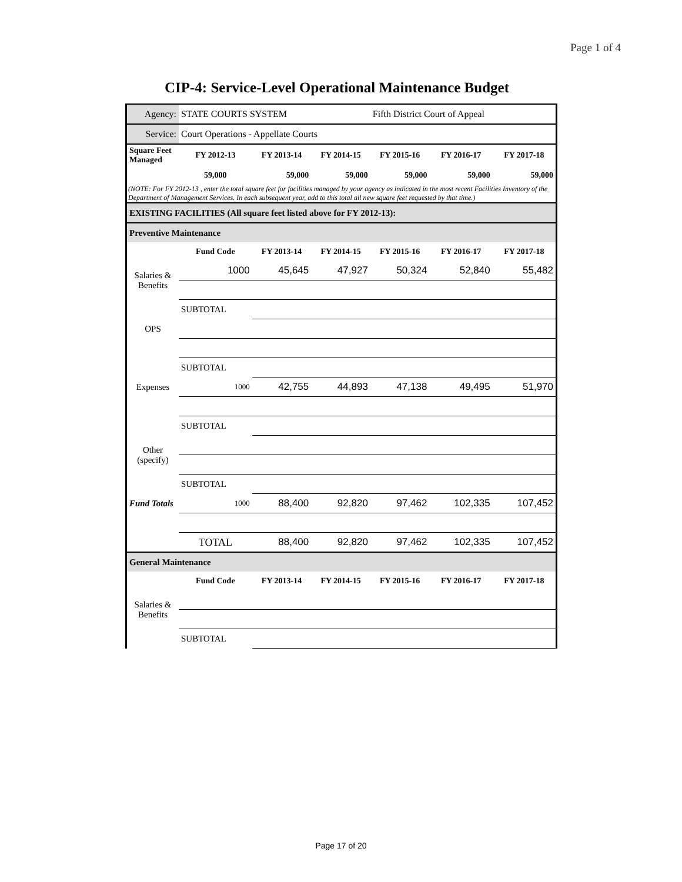Page 1 of 4
CIP-4: Service-Level Operational Maintenance Budget
| Agency: | STATE COURTS SYSTEM | | | Fifth District Court of Appeal | | |
| Service: | Court Operations - Appellate Courts | | | | | |
| Square Feet Managed | FY 2012-13 | FY 2013-14 | FY 2014-15 | FY 2015-16 | FY 2016-17 | FY 2017-18 |
| | 59,000 | 59,000 | 59,000 | 59,000 | 59,000 | 59,000 |
| (NOTE: For FY 2012-13 , enter the total square feet for facilities managed by your agency as indicated in the most recent Facilities Inventory of the Department of Management Services. In each subsequent year, add to this total all new square feet requested by that time.) | | | | | | |
| EXISTING FACILITIES (All square feet listed above for FY 2012-13): | | | | | | |
| Preventive Maintenance | | | | | | |
| | Fund Code | FY 2013-14 | FY 2014-15 | FY 2015-16 | FY 2016-17 | FY 2017-18 |
| Salaries & Benefits | 1000 | 45,645 | 47,927 | 50,324 | 52,840 | 55,482 |
| | SUBTOTAL | | | | | |
| OPS | | | | | | |
| | SUBTOTAL | | | | | |
| Expenses | 1000 | 42,755 | 44,893 | 47,138 | 49,495 | 51,970 |
| | SUBTOTAL | | | | | |
| Other (specify) | | | | | | |
| | SUBTOTAL | | | | | |
| Fund Totals | 1000 | 88,400 | 92,820 | 97,462 | 102,335 | 107,452 |
| | TOTAL | 88,400 | 92,820 | 97,462 | 102,335 | 107,452 |
| General Maintenance | | | | | | |
| | Fund Code | FY 2013-14 | FY 2014-15 | FY 2015-16 | FY 2016-17 | FY 2017-18 |
| Salaries & Benefits | | | | | | |
| | SUBTOTAL | | | | | |
Page 17 of 20